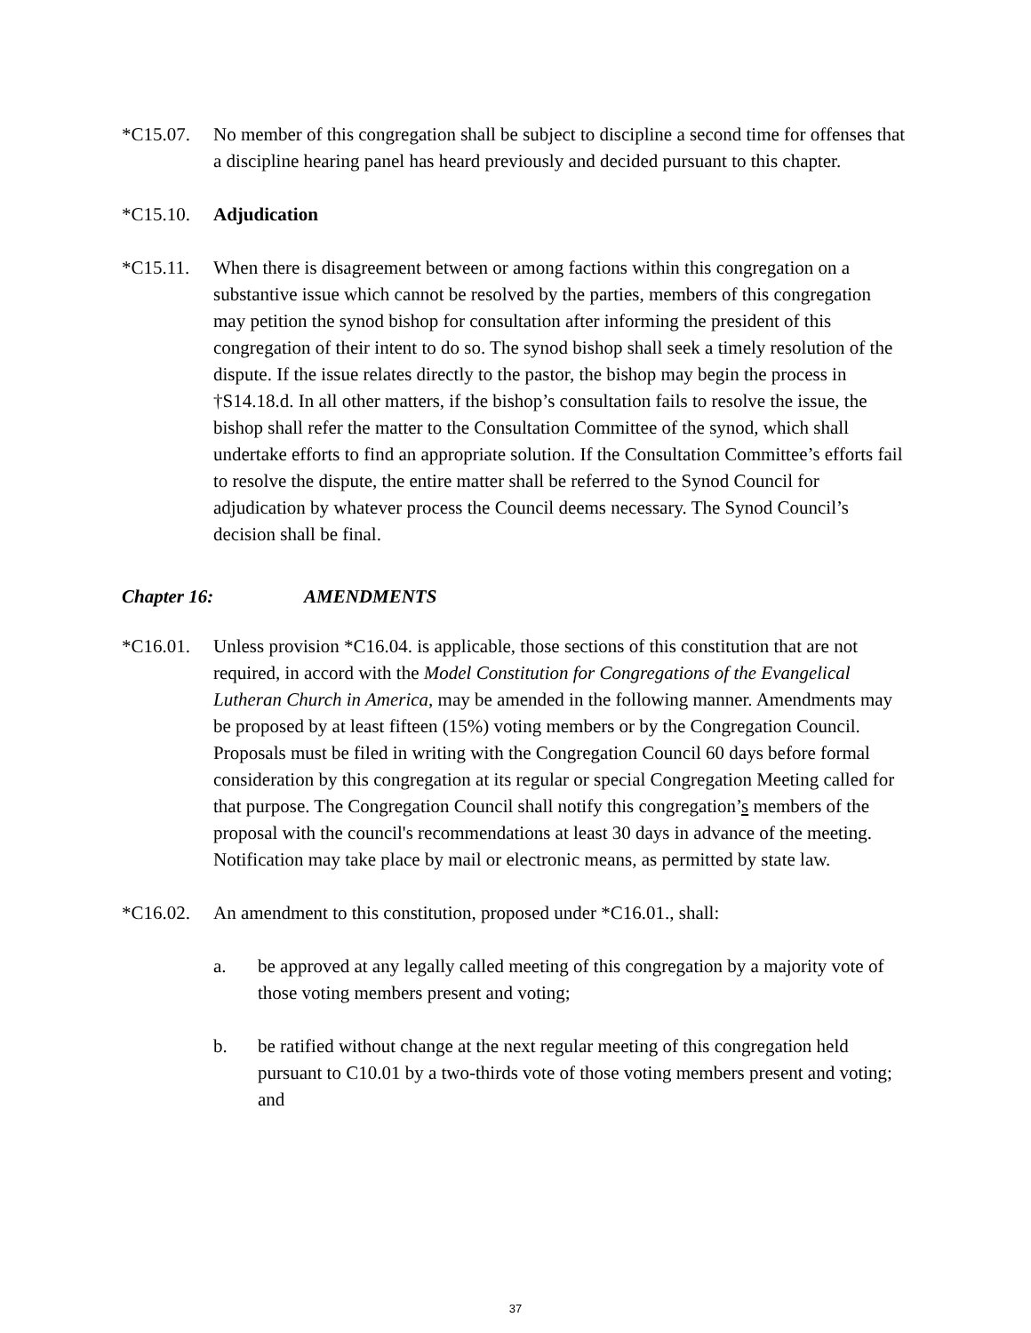*C15.07. No member of this congregation shall be subject to discipline a second time for offenses that a discipline hearing panel has heard previously and decided pursuant to this chapter.
*C15.10. Adjudication
*C15.11. When there is disagreement between or among factions within this congregation on a substantive issue which cannot be resolved by the parties, members of this congregation may petition the synod bishop for consultation after informing the president of this congregation of their intent to do so. The synod bishop shall seek a timely resolution of the dispute. If the issue relates directly to the pastor, the bishop may begin the process in †S14.18.d. In all other matters, if the bishop’s consultation fails to resolve the issue, the bishop shall refer the matter to the Consultation Committee of the synod, which shall undertake efforts to find an appropriate solution. If the Consultation Committee’s efforts fail to resolve the dispute, the entire matter shall be referred to the Synod Council for adjudication by whatever process the Council deems necessary. The Synod Council’s decision shall be final.
Chapter 16: AMENDMENTS
*C16.01. Unless provision *C16.04. is applicable, those sections of this constitution that are not required, in accord with the Model Constitution for Congregations of the Evangelical Lutheran Church in America, may be amended in the following manner. Amendments may be proposed by at least fifteen (15%) voting members or by the Congregation Council. Proposals must be filed in writing with the Congregation Council 60 days before formal consideration by this congregation at its regular or special Congregation Meeting called for that purpose. The Congregation Council shall notify this congregation’s members of the proposal with the council's recommendations at least 30 days in advance of the meeting. Notification may take place by mail or electronic means, as permitted by state law.
*C16.02. An amendment to this constitution, proposed under *C16.01., shall:
a. be approved at any legally called meeting of this congregation by a majority vote of those voting members present and voting;
b. be ratified without change at the next regular meeting of this congregation held pursuant to C10.01 by a two-thirds vote of those voting members present and voting; and
37